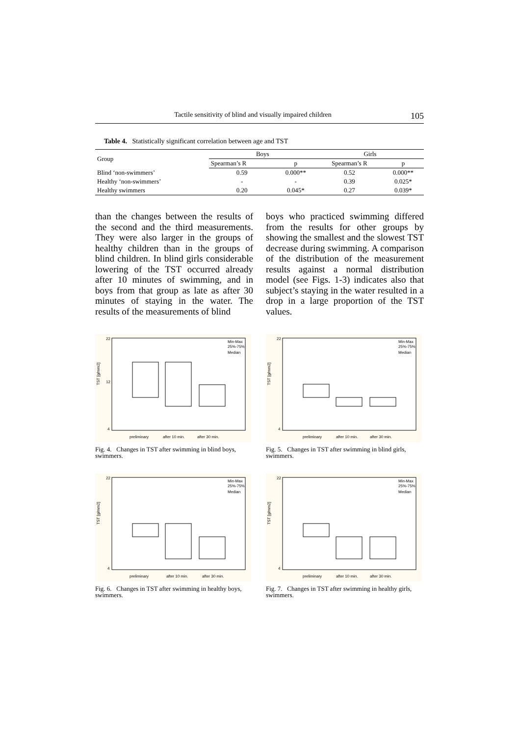Tactile sensitivity of blind and visually impaired children 105
Table 4. Statistically significant correlation between age and TST
| Group | Boys | | Girls | |
| --- | --- | --- | --- | --- |
| | Spearman’s R | p | Spearman’s R | p |
| Blind ‘non-swimmers’ | 0.59 | 0.000** | 0.52 | 0.000** |
| Healthy ‘non-swimmers’ | - | - | 0.39 | 0.025* |
| Healthy swimmers | 0.20 | 0.045* | 0.27 | 0.039* |
than the changes between the results of the second and the third measurements. They were also larger in the groups of healthy children than in the groups of blind children. In blind girls considerable lowering of the TST occurred already after 10 minutes of swimming, and in boys from that group as late as after 30 minutes of staying in the water. The results of the measurements of blind
boys who practiced swimming differed from the results for other groups by showing the smallest and the slowest TST decrease during swimming. A comparison of the distribution of the measurement results against a normal distribution model (see Figs. 1-3) indicates also that subject’s staying in the water resulted in a drop in a large proportion of the TST values.
TST [g/mm2]
22
12
4
preliminary
after 10 min.
after 30 min.
Min-Max
25%-75%
Median
Fig. 4. Changes in TST after swimming in blind boys, swimmers.
TST [g/mm2]
22
4
preliminary
after 10 min.
after 30 min.
Min-Max
25%-75%
Median
Fig. 5. Changes in TST after swimming in blind girls, swimmers.
TST [g/mm2]
22
4
preliminary
after 10 min.
after 30 min.
Min-Max
25%-75%
Median
Fig. 6. Changes in TST after swimming in healthy boys, swimmers.
TST [g/mm2]
22
4
preliminary
after 10 min.
after 30 min.
Min-Max
25%-75%
Median
Fig. 7. Changes in TST after swimming in healthy girls, swimmers.